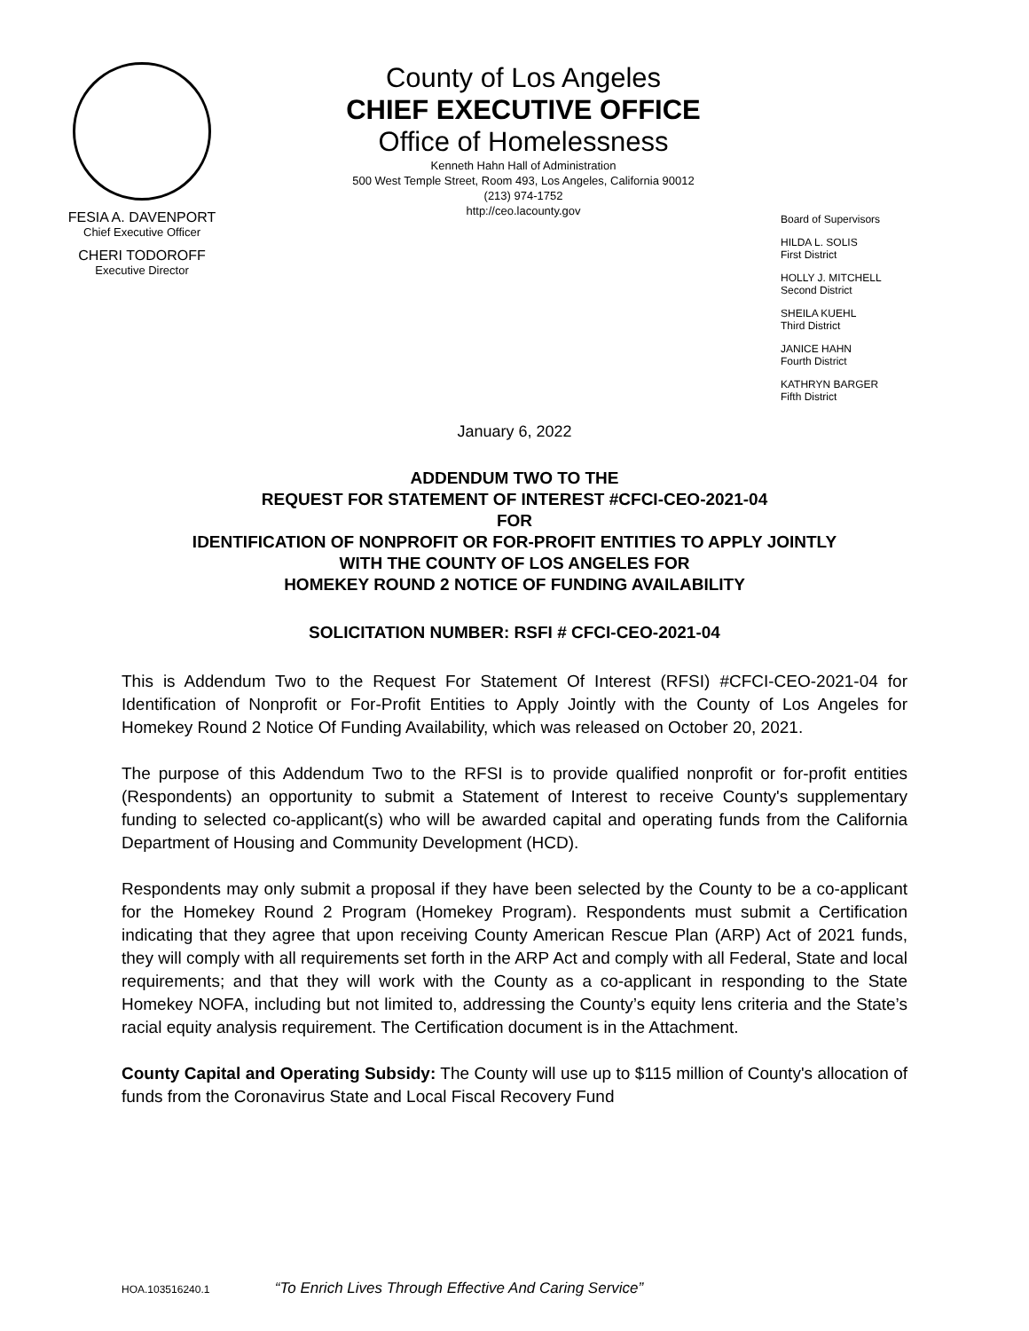FESIA A. DAVENPORT
Chief Executive Officer
CHERI TODOROFF
Executive Director
County of Los Angeles
CHIEF EXECUTIVE OFFICE
Office of Homelessness
Kenneth Hahn Hall of Administration
500 West Temple Street, Room 493, Los Angeles, California 90012
(213) 974-1752
http://ceo.lacounty.gov
Board of Supervisors
HILDA L. SOLIS
First District
HOLLY J. MITCHELL
Second District
SHEILA KUEHL
Third District
JANICE HAHN
Fourth District
KATHRYN BARGER
Fifth District
January 6, 2022
ADDENDUM TWO TO THE
REQUEST FOR STATEMENT OF INTEREST #CFCI-CEO-2021-04
FOR
IDENTIFICATION OF NONPROFIT OR FOR-PROFIT ENTITIES TO APPLY JOINTLY
WITH THE COUNTY OF LOS ANGELES FOR
HOMEKEY ROUND 2 NOTICE OF FUNDING AVAILABILITY
SOLICITATION NUMBER: RSFI # CFCI-CEO-2021-04
This is Addendum Two to the Request For Statement Of Interest (RFSI) #CFCI-CEO-2021-04 for Identification of Nonprofit or For-Profit Entities to Apply Jointly with the County of Los Angeles for Homekey Round 2 Notice Of Funding Availability, which was released on October 20, 2021.
The purpose of this Addendum Two to the RFSI is to provide qualified nonprofit or for-profit entities (Respondents) an opportunity to submit a Statement of Interest to receive County's supplementary funding to selected co-applicant(s) who will be awarded capital and operating funds from the California Department of Housing and Community Development (HCD).
Respondents may only submit a proposal if they have been selected by the County to be a co-applicant for the Homekey Round 2 Program (Homekey Program). Respondents must submit a Certification indicating that they agree that upon receiving County American Rescue Plan (ARP) Act of 2021 funds, they will comply with all requirements set forth in the ARP Act and comply with all Federal, State and local requirements; and that they will work with the County as a co-applicant in responding to the State Homekey NOFA, including but not limited to, addressing the County’s equity lens criteria and the State’s racial equity analysis requirement. The Certification document is in the Attachment.
County Capital and Operating Subsidy: The County will use up to $115 million of County's allocation of funds from the Coronavirus State and Local Fiscal Recovery Fund
HOA.103516240.1 “To Enrich Lives Through Effective And Caring Service”